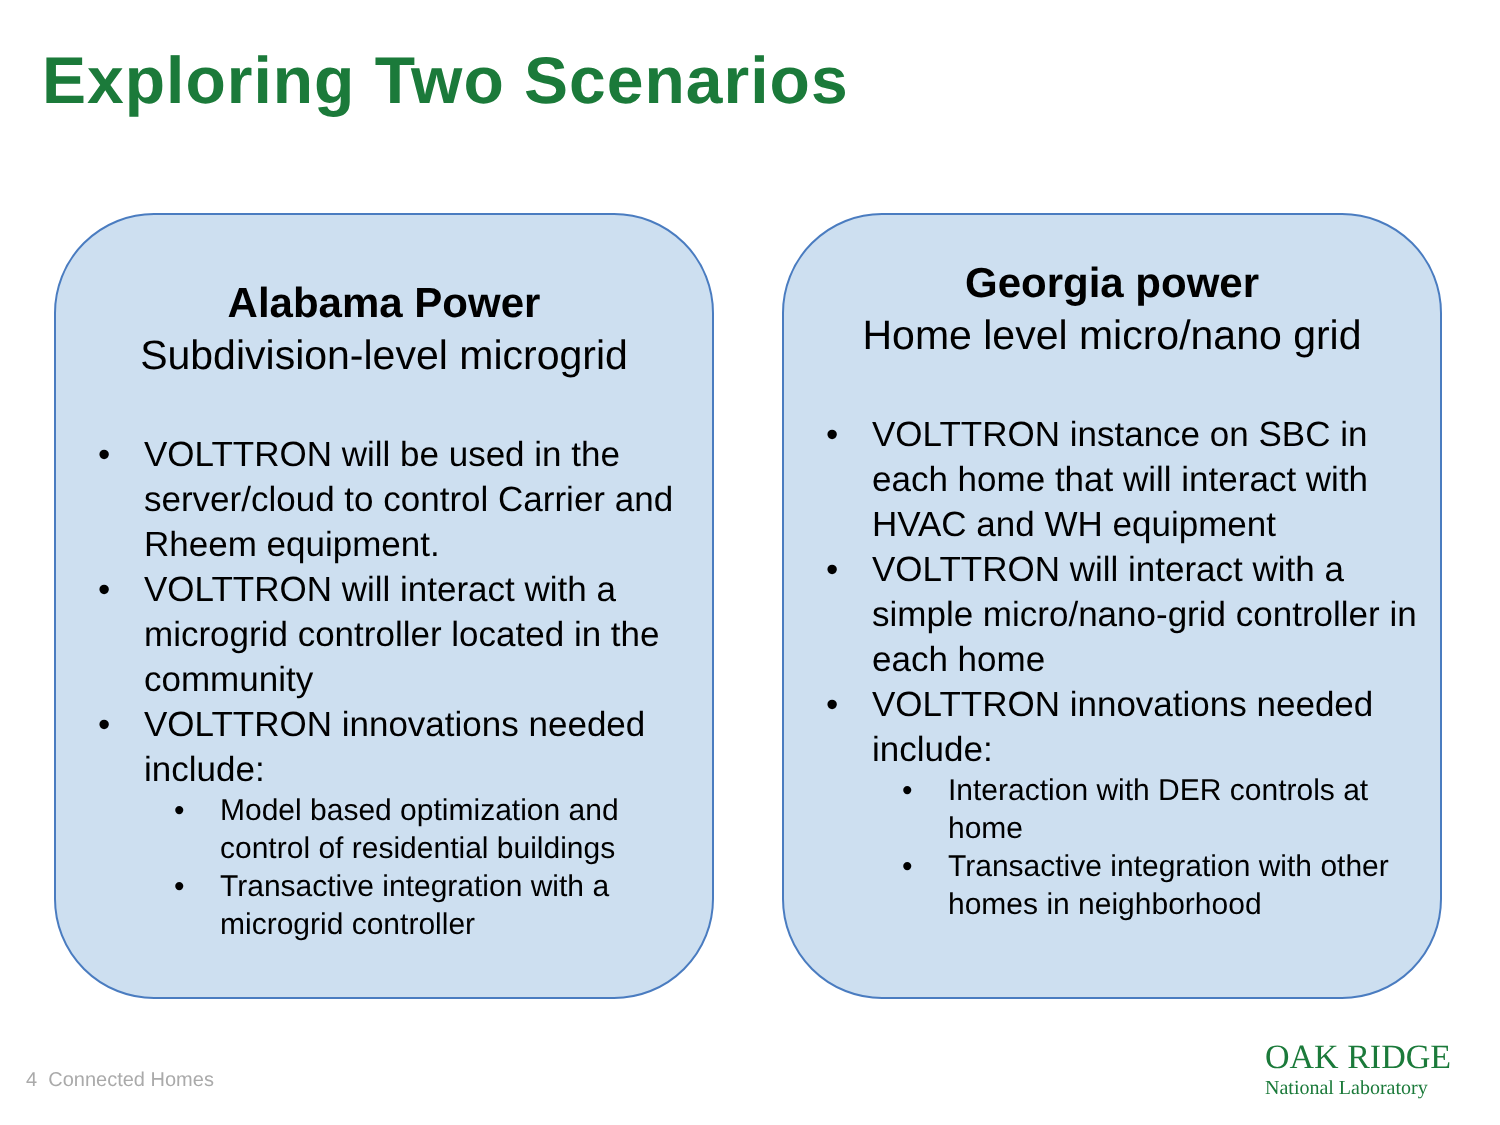Exploring Two Scenarios
Alabama Power
Subdivision-level microgrid
VOLTTRON will be used in the server/cloud to control Carrier and Rheem equipment.
VOLTTRON will interact with a microgrid controller located in the community
VOLTTRON innovations needed include:
Model based optimization and control of residential buildings
Transactive integration with a microgrid controller
Georgia power
Home level micro/nano grid
VOLTTRON instance on SBC in each home that will interact with HVAC and WH equipment
VOLTTRON will interact with a simple micro/nano-grid controller in each home
VOLTTRON innovations needed include:
Interaction with DER controls at home
Transactive integration with other homes in neighborhood
4 Connected Homes
OAK RIDGE
National Laboratory